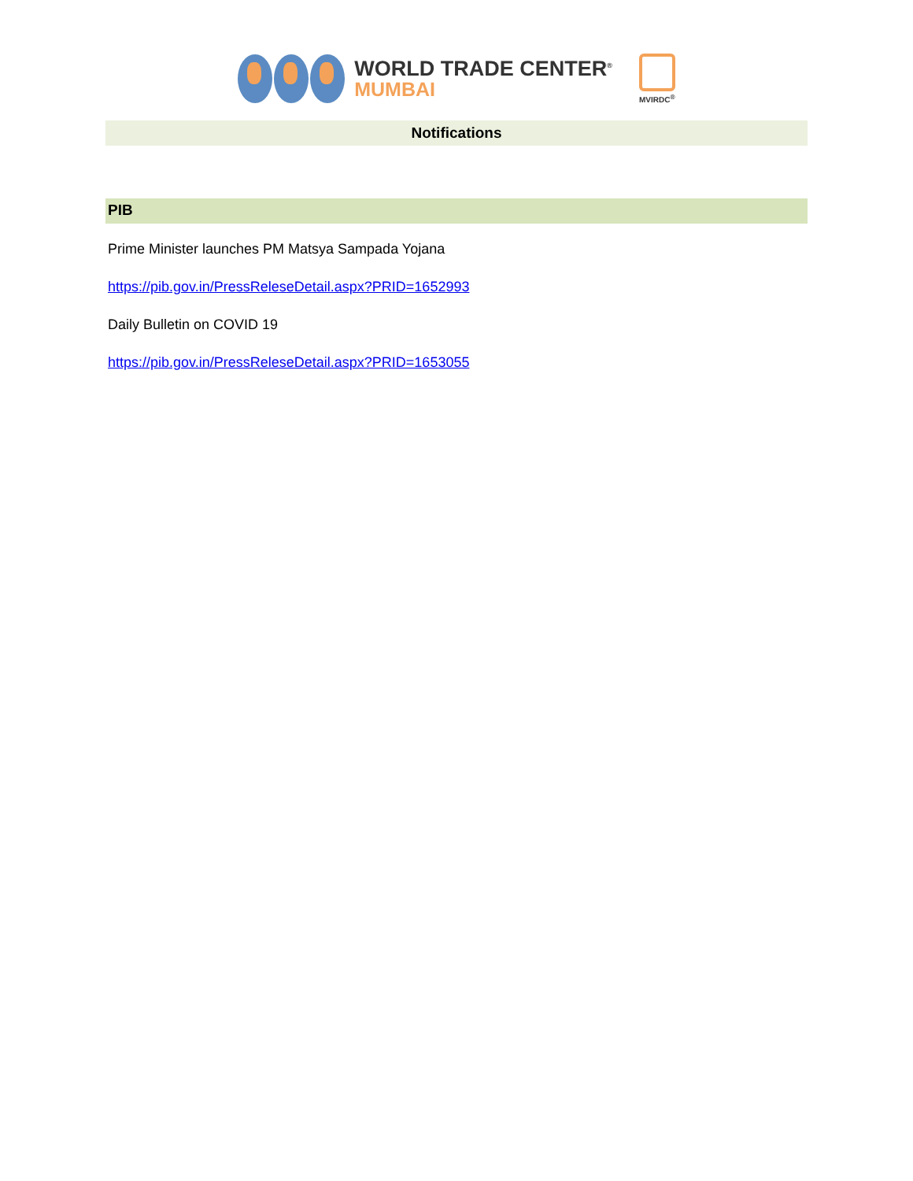WORLD TRADE CENTER<sup>®</sup>
MUMBAI
MVIRDC<sup>®</sup>
Notifications
PIB
Prime Minister launches PM Matsya Sampada Yojana
https://pib.gov.in/PressReleseDetail.aspx?PRID=1652993
Daily Bulletin on COVID 19
https://pib.gov.in/PressReleseDetail.aspx?PRID=1653055